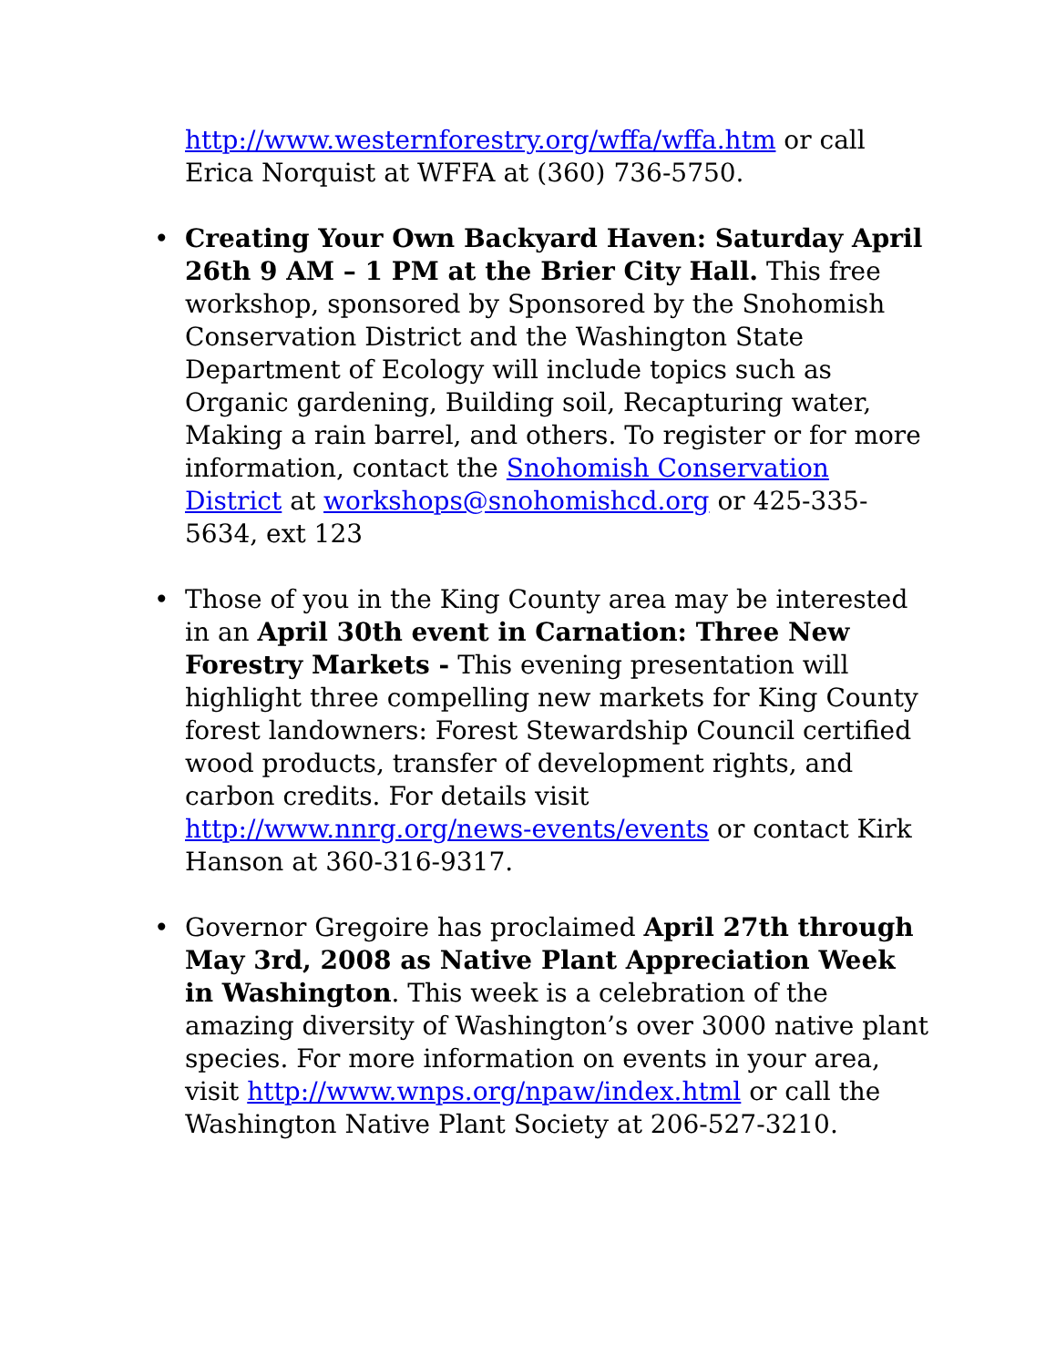http://www.westernforestry.org/wffa/wffa.htm or call Erica Norquist at WFFA at (360) 736-5750.
• Creating Your Own Backyard Haven: Saturday April 26th 9 AM – 1 PM at the Brier City Hall. This free workshop, sponsored by Sponsored by the Snohomish Conservation District and the Washington State Department of Ecology will include topics such as Organic gardening, Building soil, Recapturing water, Making a rain barrel, and others. To register or for more information, contact the Snohomish Conservation District at workshops@snohomishcd.org or 425-335-5634, ext 123
• Those of you in the King County area may be interested in an April 30th event in Carnation: Three New Forestry Markets - This evening presentation will highlight three compelling new markets for King County forest landowners: Forest Stewardship Council certified wood products, transfer of development rights, and carbon credits. For details visit http://www.nnrg.org/news-events/events or contact Kirk Hanson at 360-316-9317.
• Governor Gregoire has proclaimed April 27th through May 3rd, 2008 as Native Plant Appreciation Week in Washington. This week is a celebration of the amazing diversity of Washington’s over 3000 native plant species. For more information on events in your area, visit http://www.wnps.org/npaw/index.html or call the Washington Native Plant Society at 206-527-3210.